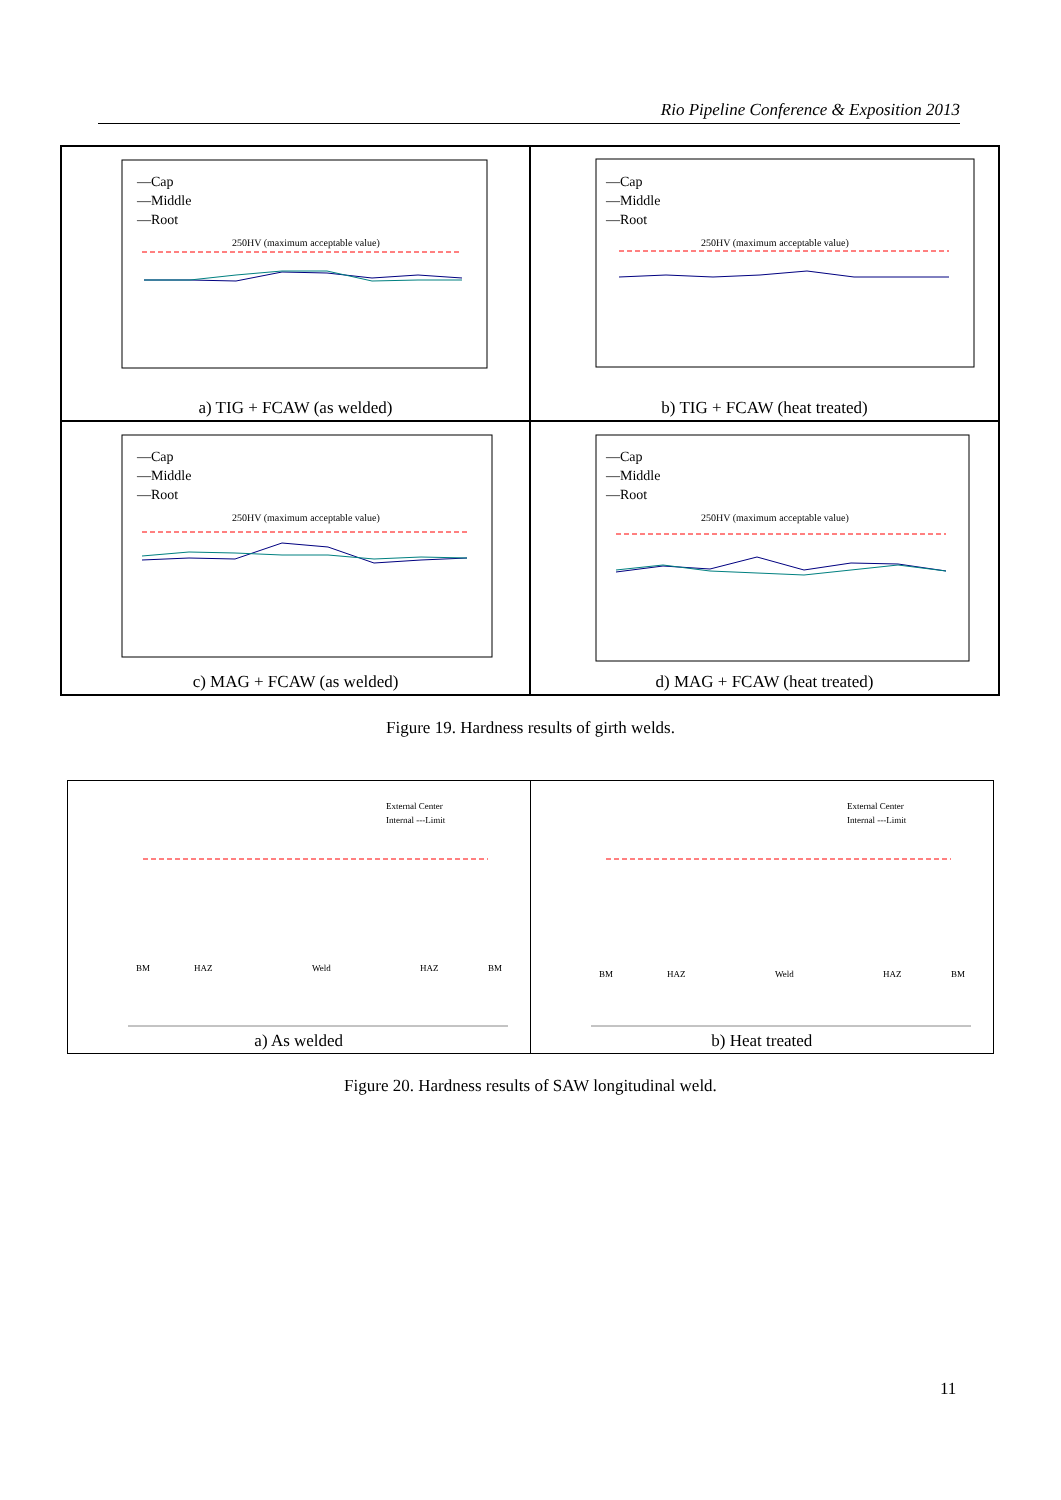Rio Pipeline Conference & Exposition 2013
—Cap
—Middle
—Root
250HV (maximum acceptable value)
a) TIG + FCAW (as welded)
—Cap
—Middle
—Root
250HV (maximum acceptable value)
b) TIG + FCAW (heat treated)
—Cap
—Middle
—Root
250HV (maximum acceptable value)
c) MAG + FCAW (as welded)
—Cap
—Middle
—Root
250HV (maximum acceptable value)
d) MAG + FCAW (heat treated)
Figure 19. Hardness results of girth welds.
BM
HAZ
Weld
HAZ
BM
External Center
Internal ---Limit
a) As welded
BM
HAZ
Weld
HAZ
BM
External Center
Internal ---Limit
b) Heat treated
Figure 20. Hardness results of SAW longitudinal weld.
11